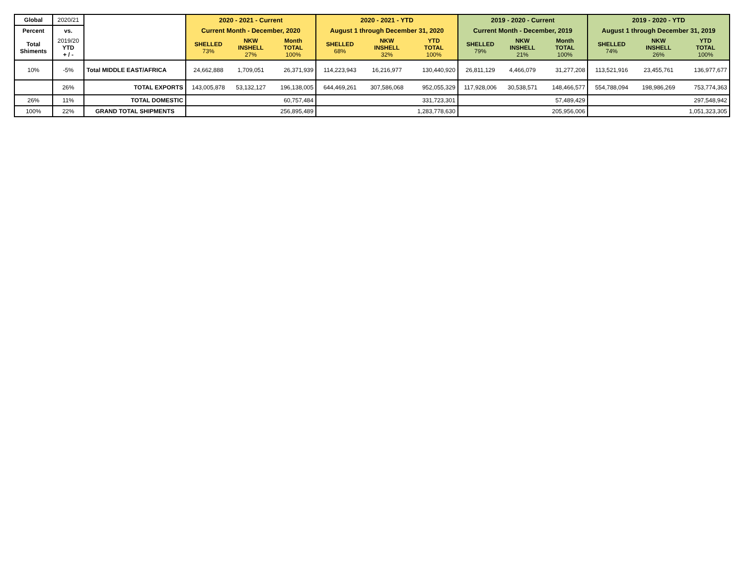| Global | 2020/21 | | 2020 - 2021 - Current | | | 2020 - 2021 - YTD | | | 2019 - 2020 - Current | | | 2019 - 2020 - YTD | | |
| Percent | vs. | | Current Month - December, 2020 | | | August 1 through December 31, 2020 | | | Current Month - December, 2019 | | | August 1 through December 31, 2019 | | |
| Total Shiments | 2019/20 YTD + / - | | SHELLED 73% | NKW INSHELL 27% | Month TOTAL 100% | SHELLED 68% | NKW INSHELL 32% | YTD TOTAL 100% | SHELLED 79% | NKW INSHELL 21% | Month TOTAL 100% | SHELLED 74% | NKW INSHELL 26% | YTD TOTAL 100% |
| 10% | -5% | Total MIDDLE EAST/AFRICA | 24,662,888 | 1,709,051 | 26,371,939 | 114,223,943 | 16,216,977 | 130,440,920 | 26,811,129 | 4,466,079 | 31,277,208 | 113,521,916 | 23,455,761 | 136,977,677 |
| | 26% | TOTAL EXPORTS | 143,005,878 | 53,132,127 | 196,138,005 | 644,469,261 | 307,586,068 | 952,055,329 | 117,928,006 | 30,538,571 | 148,466,577 | 554,788,094 | 198,986,269 | 753,774,363 |
| 26% | 11% | TOTAL DOMESTIC | 60,757,484 | | | 331,723,301 | | | 57,489,429 | | | 297,548,942 | | |
| 100% | 22% | GRAND TOTAL SHIPMENTS | 256,895,489 | | | 1,283,778,630 | | | 205,956,006 | | | 1,051,323,305 | | |